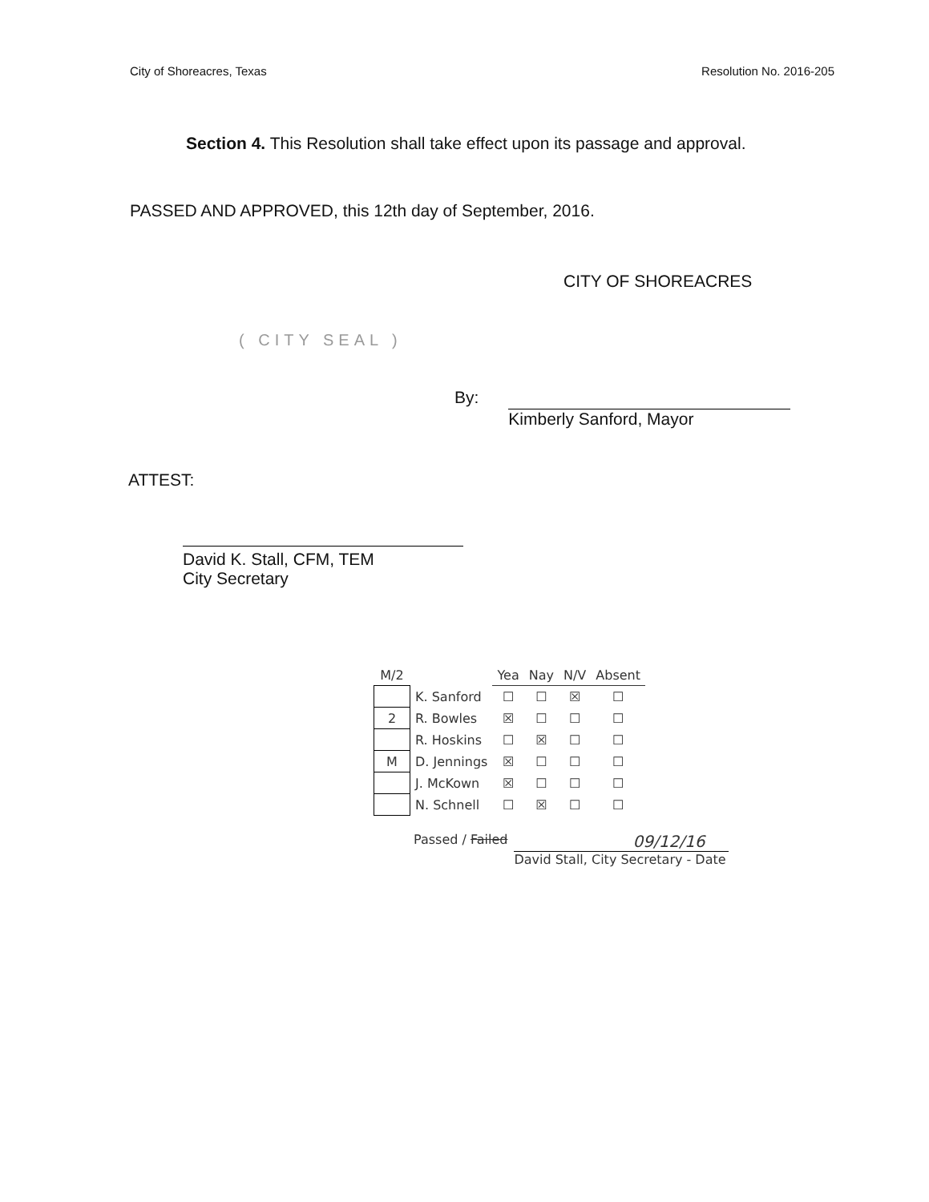City of Shoreacres, Texas Resolution No. 2016-205
Section 4. This Resolution shall take effect upon its passage and approval.
PASSED AND APPROVED, this 12th day of September, 2016.
CITY OF SHOREACRES
( CITY SEAL )
By: Kimberly Sanford, Mayor
ATTEST:
David K. Stall, CFM, TEM
City Secretary
| M/2 | | Yea | Nay | N/V | Absent |
| --- | --- | --- | --- | --- | --- |
| | K. Sanford | ☐ | ☐ | ☒ | ☐ |
| 2 | R. Bowles | ☒ | ☐ | ☐ | ☐ |
| | R. Hoskins | ☐ | ☒ | ☐ | ☐ |
| M | D. Jennings | ☒ | ☐ | ☐ | ☐ |
| | J. McKown | ☒ | ☐ | ☐ | ☐ |
| | N. Schnell | ☐ | ☒ | ☐ | ☐ |
Passed / Failed
09/12/16
David Stall, City Secretary - Date